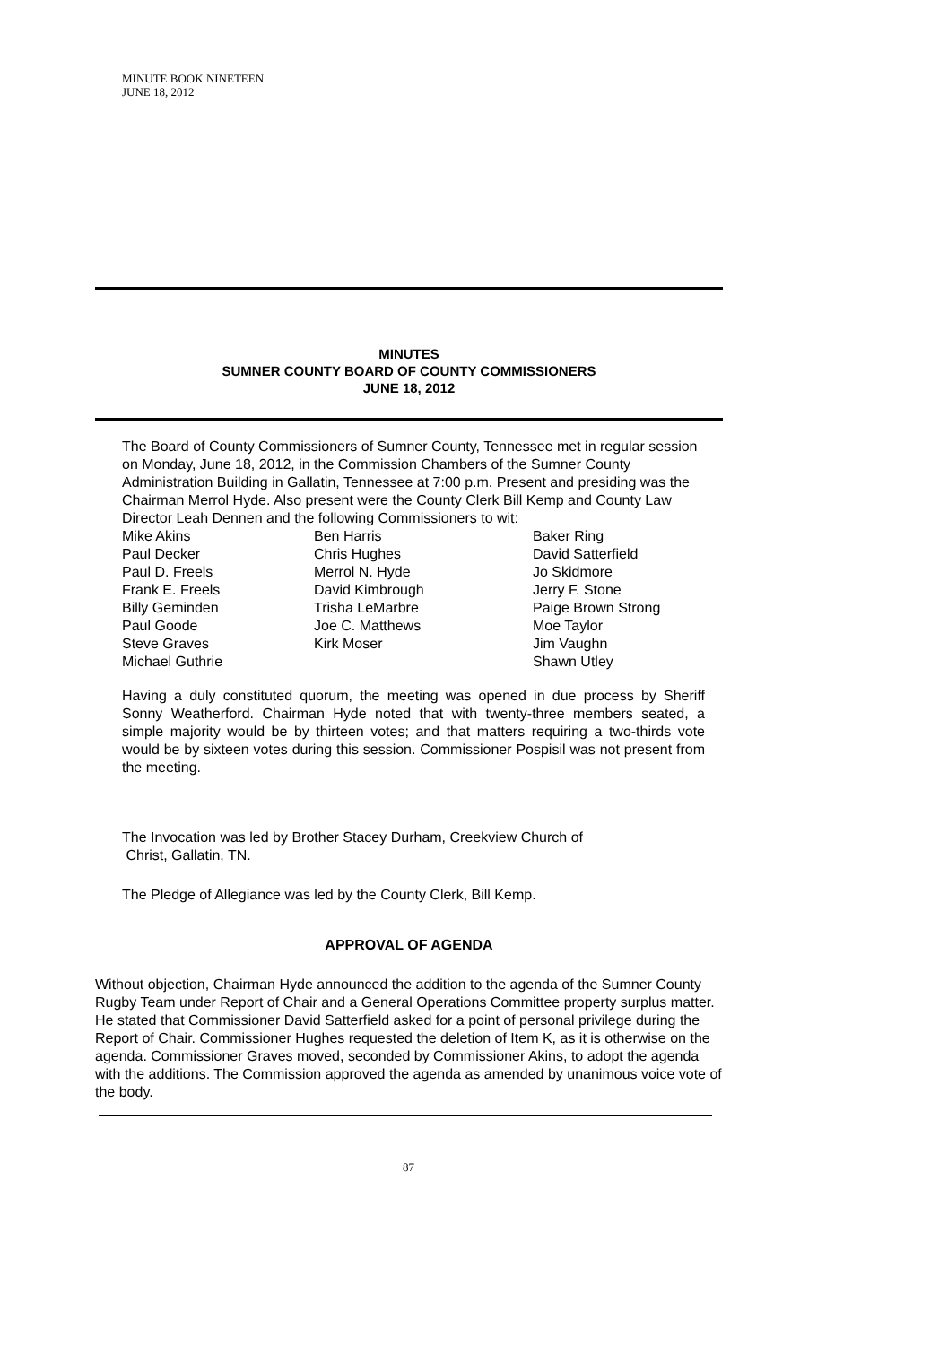MINUTE BOOK NINETEEN
JUNE 18, 2012
MINUTES
SUMNER COUNTY BOARD OF COUNTY COMMISSIONERS
JUNE 18, 2012
The Board of County Commissioners of Sumner County, Tennessee met in regular session on Monday, June 18, 2012, in the Commission Chambers of the Sumner County Administration Building in Gallatin, Tennessee at 7:00 p.m. Present and presiding was the Chairman Merrol Hyde. Also present were the County Clerk Bill Kemp and County Law Director Leah Dennen and the following Commissioners to wit:
Mike Akins
Paul Decker
Paul D. Freels
Frank E. Freels
Billy Geminden
Paul Goode
Steve Graves
Michael Guthrie
Ben Harris
Chris Hughes
Merrol N. Hyde
David Kimbrough
Trisha LeMarbre
Joe C. Matthews
Kirk Moser
Baker Ring
David Satterfield
Jo Skidmore
Jerry F. Stone
Paige Brown Strong
Moe Taylor
Jim Vaughn
Shawn Utley
Having a duly constituted quorum, the meeting was opened in due process by Sheriff Sonny Weatherford. Chairman Hyde noted that with twenty-three members seated, a simple majority would be by thirteen votes; and that matters requiring a two-thirds vote would be by sixteen votes during this session. Commissioner Pospisil was not present from the meeting.
The Invocation was led by Brother Stacey Durham, Creekview Church of
Christ, Gallatin, TN.
The Pledge of Allegiance was led by the County Clerk, Bill Kemp.
APPROVAL OF AGENDA
Without objection, Chairman Hyde announced the addition to the agenda of the Sumner County Rugby Team under Report of Chair and a General Operations Committee property surplus matter. He stated that Commissioner David Satterfield asked for a point of personal privilege during the Report of Chair. Commissioner Hughes requested the deletion of Item K, as it is otherwise on the agenda. Commissioner Graves moved, seconded by Commissioner Akins, to adopt the agenda with the additions. The Commission approved the agenda as amended by unanimous voice vote of the body.
87